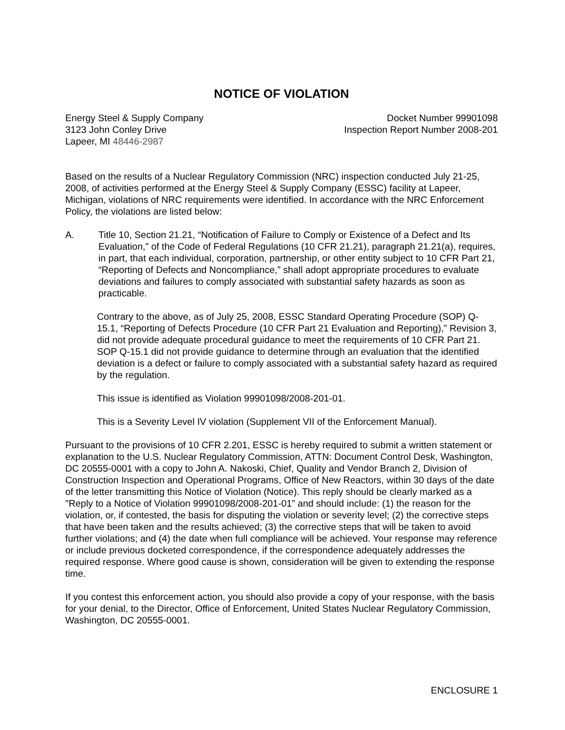NOTICE OF VIOLATION
Energy Steel & Supply Company
3123 John Conley Drive
Lapeer, MI 48446-2987
Docket Number 99901098
Inspection Report Number 2008-201
Based on the results of a Nuclear Regulatory Commission (NRC) inspection conducted July 21-25, 2008, of activities performed at the Energy Steel & Supply Company (ESSC) facility at Lapeer, Michigan, violations of NRC requirements were identified. In accordance with the NRC Enforcement Policy, the violations are listed below:
A. Title 10, Section 21.21, “Notification of Failure to Comply or Existence of a Defect and Its Evaluation,” of the Code of Federal Regulations (10 CFR 21.21), paragraph 21.21(a), requires, in part, that each individual, corporation, partnership, or other entity subject to 10 CFR Part 21, “Reporting of Defects and Noncompliance,” shall adopt appropriate procedures to evaluate deviations and failures to comply associated with substantial safety hazards as soon as practicable.
Contrary to the above, as of July 25, 2008, ESSC Standard Operating Procedure (SOP) Q-15.1, “Reporting of Defects Procedure (10 CFR Part 21 Evaluation and Reporting),” Revision 3, did not provide adequate procedural guidance to meet the requirements of 10 CFR Part 21. SOP Q-15.1 did not provide guidance to determine through an evaluation that the identified deviation is a defect or failure to comply associated with a substantial safety hazard as required by the regulation.
This issue is identified as Violation 99901098/2008-201-01.
This is a Severity Level IV violation (Supplement VII of the Enforcement Manual).
Pursuant to the provisions of 10 CFR 2.201, ESSC is hereby required to submit a written statement or explanation to the U.S. Nuclear Regulatory Commission, ATTN: Document Control Desk, Washington, DC 20555-0001 with a copy to John A. Nakoski, Chief, Quality and Vendor Branch 2, Division of Construction Inspection and Operational Programs, Office of New Reactors, within 30 days of the date of the letter transmitting this Notice of Violation (Notice). This reply should be clearly marked as a "Reply to a Notice of Violation 99901098/2008-201-01” and should include: (1) the reason for the violation, or, if contested, the basis for disputing the violation or severity level; (2) the corrective steps that have been taken and the results achieved; (3) the corrective steps that will be taken to avoid further violations; and (4) the date when full compliance will be achieved. Your response may reference or include previous docketed correspondence, if the correspondence adequately addresses the required response. Where good cause is shown, consideration will be given to extending the response time.
If you contest this enforcement action, you should also provide a copy of your response, with the basis for your denial, to the Director, Office of Enforcement, United States Nuclear Regulatory Commission, Washington, DC 20555-0001.
ENCLOSURE 1